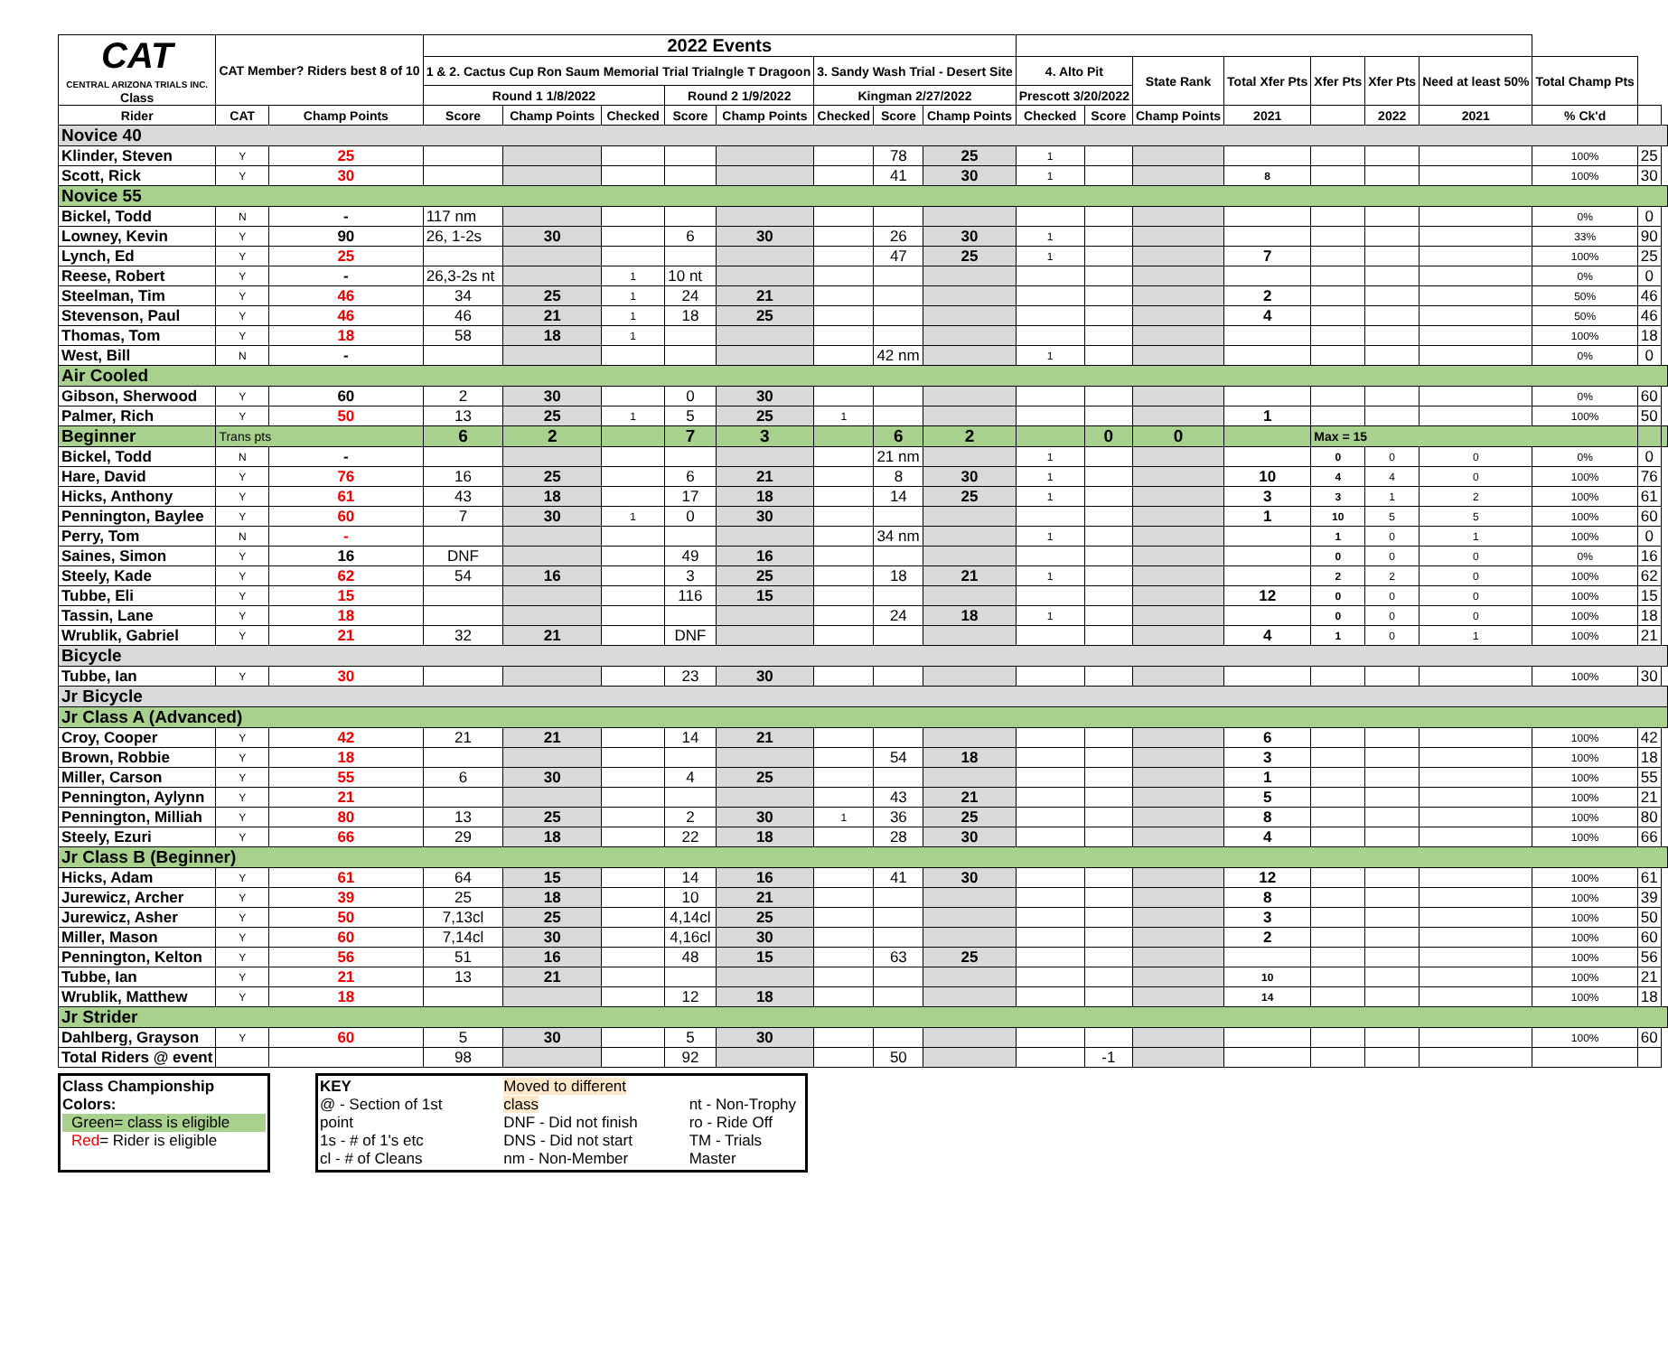| CAT CENTRAL ARIZONA TRIALS INC. Class | CAT Member? Riders best 8 of 10 | | 2022 Events | | | | | | | | | | | | | | | | | |
| --- | --- | --- | --- | --- | --- | --- | --- | --- | --- | --- | --- | --- | --- | --- | --- | --- | --- | --- | --- | --- |
| | | | 1 & 2. Cactus Cup Ron Saum Memorial Trial Trialngle T Dragoon | | | | | 3. Sandy Wash Trial - Desert Site | | | 4. Alto Pit | | State Rank | Total Xfer Pts | Xfer Pts | Xfer Pts | Need at least 50% | Total Champ Pts | | |
| | | | Round 1 1/8/2022 | | | Round 2 1/9/2022 | | Kingman 2/27/2022 | | | Prescott 3/20/2022 | | | | | | | | | |
| Rider | CAT | Champ Points | Score | Champ Points | Checked | Score | Champ Points | Checked | Score | Champ Points | Checked | Score | Champ Points | 2021 | | 2022 | 2021 | % Ck'd | | |
| Novice 40 | | | | | | | | | | | | | | | | | | | | |
| Klinder, Steven | Y | 25 | | | | | | | 78 | 25 | 1 | | | | | | | 100% | 25 | |
| Scott, Rick | Y | 30 | | | | | | | 41 | 30 | 1 | | | 8 | | | | 100% | 30 | |
| Novice 55 | | | | | | | | | | | | | | | | | | | | |
| Bickel, Todd | N | - | 117 nm | | | | | | | | | | | | | | | 0% | 0 | |
| Lowney, Kevin | Y | 90 | 26, 1-2s | 30 | | 6 | 30 | | 26 | 30 | 1 | | | | | | | 33% | 90 | |
| Lynch, Ed | Y | 25 | | | | | | | 47 | 25 | 1 | | | 7 | | | | 100% | 25 | |
| Reese, Robert | Y | - | 26,3-2s nt | | 1 | 10 nt | | | | | | | | | | | | 0% | 0 | |
| Steelman, Tim | Y | 46 | 34 | 25 | 1 | 24 | 21 | | | | | | | 2 | | | | 50% | 46 | |
| Stevenson, Paul | Y | 46 | 46 | 21 | 1 | 18 | 25 | | | | | | | 4 | | | | 50% | 46 | |
| Thomas, Tom | Y | 18 | 58 | 18 | 1 | | | | | | | | | | | | | 100% | 18 | |
| West, Bill | N | - | | | | | | | 42 nm | | 1 | | | | | | | 0% | 0 | |
| Air Cooled | | | | | | | | | | | | | | | | | | | | |
| Gibson, Sherwood | Y | 60 | 2 | 30 | | 0 | 30 | | | | | | | | | | | 0% | 60 | |
| Palmer, Rich | Y | 50 | 13 | 25 | 1 | 5 | 25 | 1 | | | | | | 1 | | | | 100% | 50 | |
| Beginner | Trans pts | | 6 | 2 | | 7 | 3 | | 6 | 2 | | 0 | 0 | | Max = 15 | | | | | |
| Bickel, Todd | N | - | | | | | | | 21 nm | | 1 | | | | 0 | 0 | 0 | 0% | 0 | |
| Hare, David | Y | 76 | 16 | 25 | | 6 | 21 | | 8 | 30 | 1 | | | 10 | 4 | 4 | 0 | 100% | 76 | |
| Hicks, Anthony | Y | 61 | 43 | 18 | | 17 | 18 | | 14 | 25 | 1 | | | 3 | 3 | 1 | 2 | 100% | 61 | |
| Pennington, Baylee | Y | 60 | 7 | 30 | 1 | 0 | 30 | | | | | | | 1 | 10 | 5 | 5 | 100% | 60 | |
| Perry, Tom | N | - | | | | | | | 34 nm | | 1 | | | | 1 | 0 | 1 | 100% | 0 | |
| Saines, Simon | Y | 16 | DNF | | | 49 | 16 | | | | | | | | 0 | 0 | 0 | 0% | 16 | |
| Steely, Kade | Y | 62 | 54 | 16 | | 3 | 25 | | 18 | 21 | 1 | | | | 2 | 2 | 0 | 100% | 62 | |
| Tubbe, Eli | Y | 15 | | | | 116 | 15 | | | | | | | 12 | 0 | 0 | 0 | 100% | 15 | |
| Tassin, Lane | Y | 18 | | | | | | | 24 | 18 | 1 | | | | 0 | 0 | 0 | 100% | 18 | |
| Wrublik, Gabriel | Y | 21 | 32 | 21 | | DNF | | | | | | | | 4 | 1 | 0 | 1 | 100% | 21 | |
| Bicycle | | | | | | | | | | | | | | | | | | | | |
| Tubbe, Ian | Y | 30 | | | | 23 | 30 | | | | | | | | | | | 100% | 30 | |
| Jr Bicycle | | | | | | | | | | | | | | | | | | | | |
| Jr Class A (Advanced) | | | | | | | | | | | | | | | | | | | | |
| Croy, Cooper | Y | 42 | 21 | 21 | | 14 | 21 | | | | | | | 6 | | | | 100% | 42 | |
| Brown, Robbie | Y | 18 | | | | | | | 54 | 18 | | | | 3 | | | | 100% | 18 | |
| Miller, Carson | Y | 55 | 6 | 30 | | 4 | 25 | | | | | | | 1 | | | | 100% | 55 | |
| Pennington, Aylynn | Y | 21 | | | | | | | 43 | 21 | | | | 5 | | | | 100% | 21 | |
| Pennington, Milliah | Y | 80 | 13 | 25 | | 2 | 30 | 1 | 36 | 25 | | | | 8 | | | | 100% | 80 | |
| Steely, Ezuri | Y | 66 | 29 | 18 | | 22 | 18 | | 28 | 30 | | | | 4 | | | | 100% | 66 | |
| Jr Class B (Beginner) | | | | | | | | | | | | | | | | | | | | |
| Hicks, Adam | Y | 61 | 64 | 15 | | 14 | 16 | | 41 | 30 | | | | 12 | | | | 100% | 61 | |
| Jurewicz, Archer | Y | 39 | 25 | 18 | | 10 | 21 | | | | | | | 8 | | | | 100% | 39 | |
| Jurewicz, Asher | Y | 50 | 7,13cl | 25 | | 4,14cl | 25 | | | | | | | 3 | | | | 100% | 50 | |
| Miller, Mason | Y | 60 | 7,14cl | 30 | | 4,16cl | 30 | | | | | | | 2 | | | | 100% | 60 | |
| Pennington, Kelton | Y | 56 | 51 | 16 | | 48 | 15 | | 63 | 25 | | | | | | | | 100% | 56 | |
| Tubbe, Ian | Y | 21 | 13 | 21 | | | | | | | | | | 10 | | | | 100% | 21 | |
| Wrublik, Matthew | Y | 18 | | | | 12 | 18 | | | | | | | 14 | | | | 100% | 18 | |
| Jr Strider | | | | | | | | | | | | | | | | | | | | |
| Dahlberg, Grayson | Y | 60 | 5 | 30 | | 5 | 30 | | | | | | | | | | | 100% | 60 | |
| Total Riders @ event | | | 98 | | | 92 | | | 50 | | | -1 | | | | | | | | |
Class Championship
Colors:
Green= class is eligible
Red= Rider is eligible
KEY
@ - Section of 1st point
1s - # of 1's etc
cl - # of Cleans
Moved to different class
DNF - Did not finish
DNS - Did not start
nm - Non-Member
nt - Non-Trophy
ro - Ride Off
TM - Trials Master